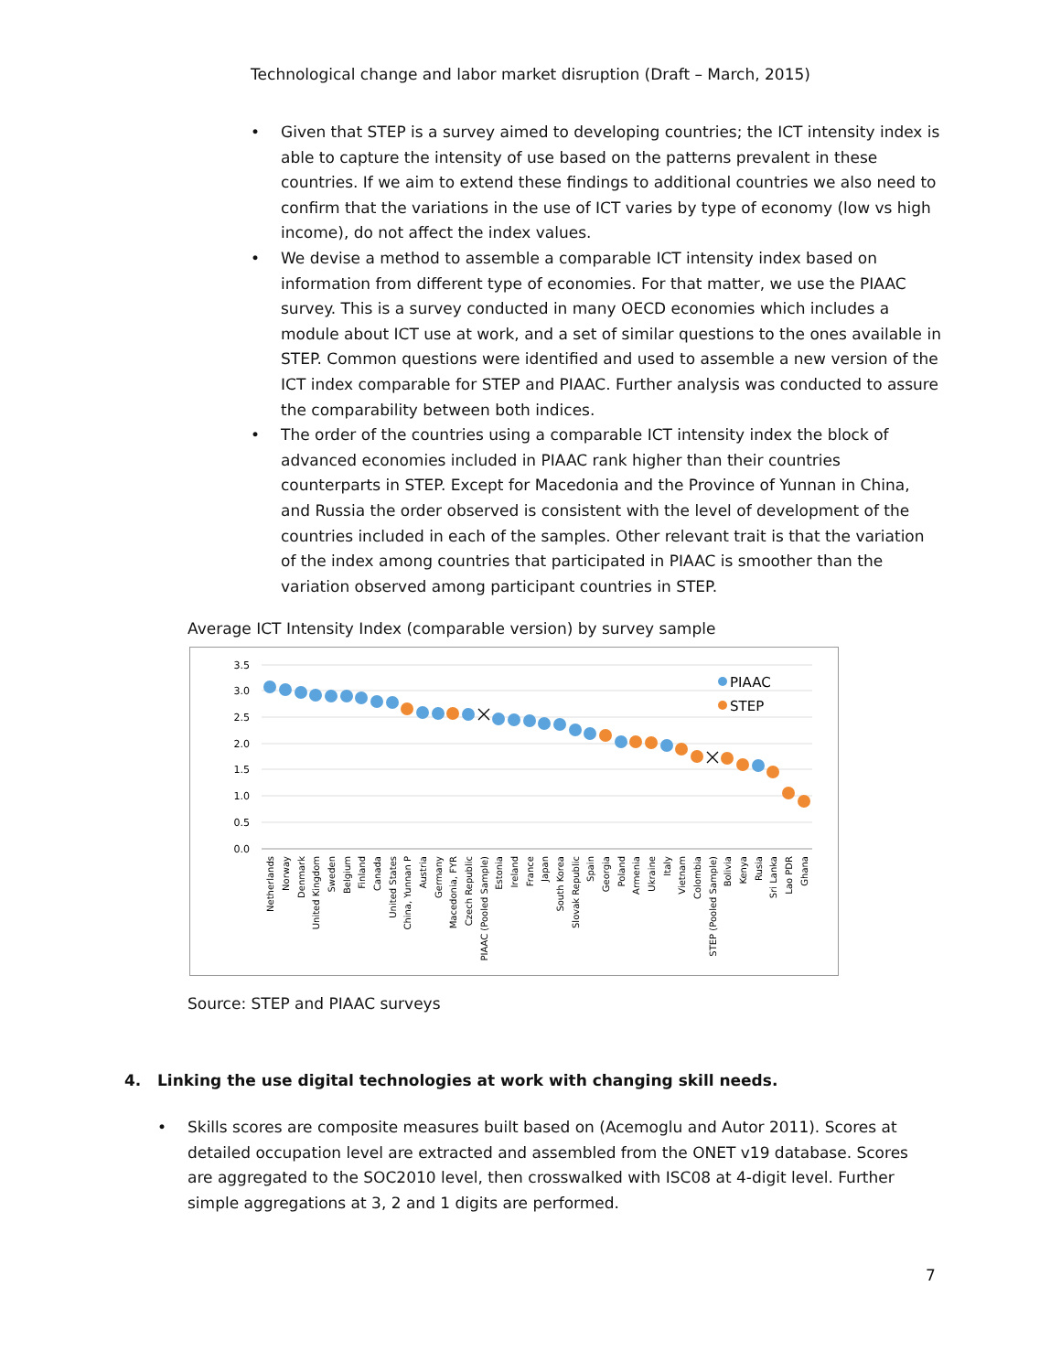Technological change and labor market disruption (Draft – March, 2015)
• Given that STEP is a survey aimed to developing countries; the ICT intensity index is able to capture the intensity of use based on the patterns prevalent in these countries. If we aim to extend these findings to additional countries we also need to confirm that the variations in the use of ICT varies by type of economy (low vs high income), do not affect the index values.
• We devise a method to assemble a comparable ICT intensity index based on information from different type of economies. For that matter, we use the PIAAC survey. This is a survey conducted in many OECD economies which includes a module about ICT use at work, and a set of similar questions to the ones available in STEP. Common questions were identified and used to assemble a new version of the ICT index comparable for STEP and PIAAC. Further analysis was conducted to assure the comparability between both indices.
• The order of the countries using a comparable ICT intensity index the block of advanced economies included in PIAAC rank higher than their countries counterparts in STEP. Except for Macedonia and the Province of Yunnan in China, and Russia the order observed is consistent with the level of development of the countries included in each of the samples. Other relevant trait is that the variation of the index among countries that participated in PIAAC is smoother than the variation observed among participant countries in STEP.
Average ICT Intensity Index (comparable version) by survey sample
3.5
3.0
2.5
2.0
1.5
1.0
0.5
0.0
PIAAC
STEP
Netherlands
Norway
Denmark
United Kingdom
Sweden
Belgium
Finland
Canada
United States
China, Yunnan P
Austria
Germany
Macedonia, FYR
Czech Republic
PIAAC (Pooled Sample)
Estonia
Ireland
France
Japan
South Korea
Slovak Republic
Spain
Georgia
Poland
Armenia
Ukraine
Italy
Vietnam
Colombia
STEP (Pooled Sample)
Bolivia
Kenya
Rusia
Sri Lanka
Lao PDR
Ghana
Source: STEP and PIAAC surveys
4. Linking the use digital technologies at work with changing skill needs.
• Skills scores are composite measures built based on (Acemoglu and Autor 2011). Scores at detailed occupation level are extracted and assembled from the ONET v19 database. Scores are aggregated to the SOC2010 level, then crosswalked with ISC08 at 4-digit level. Further simple aggregations at 3, 2 and 1 digits are performed.
7